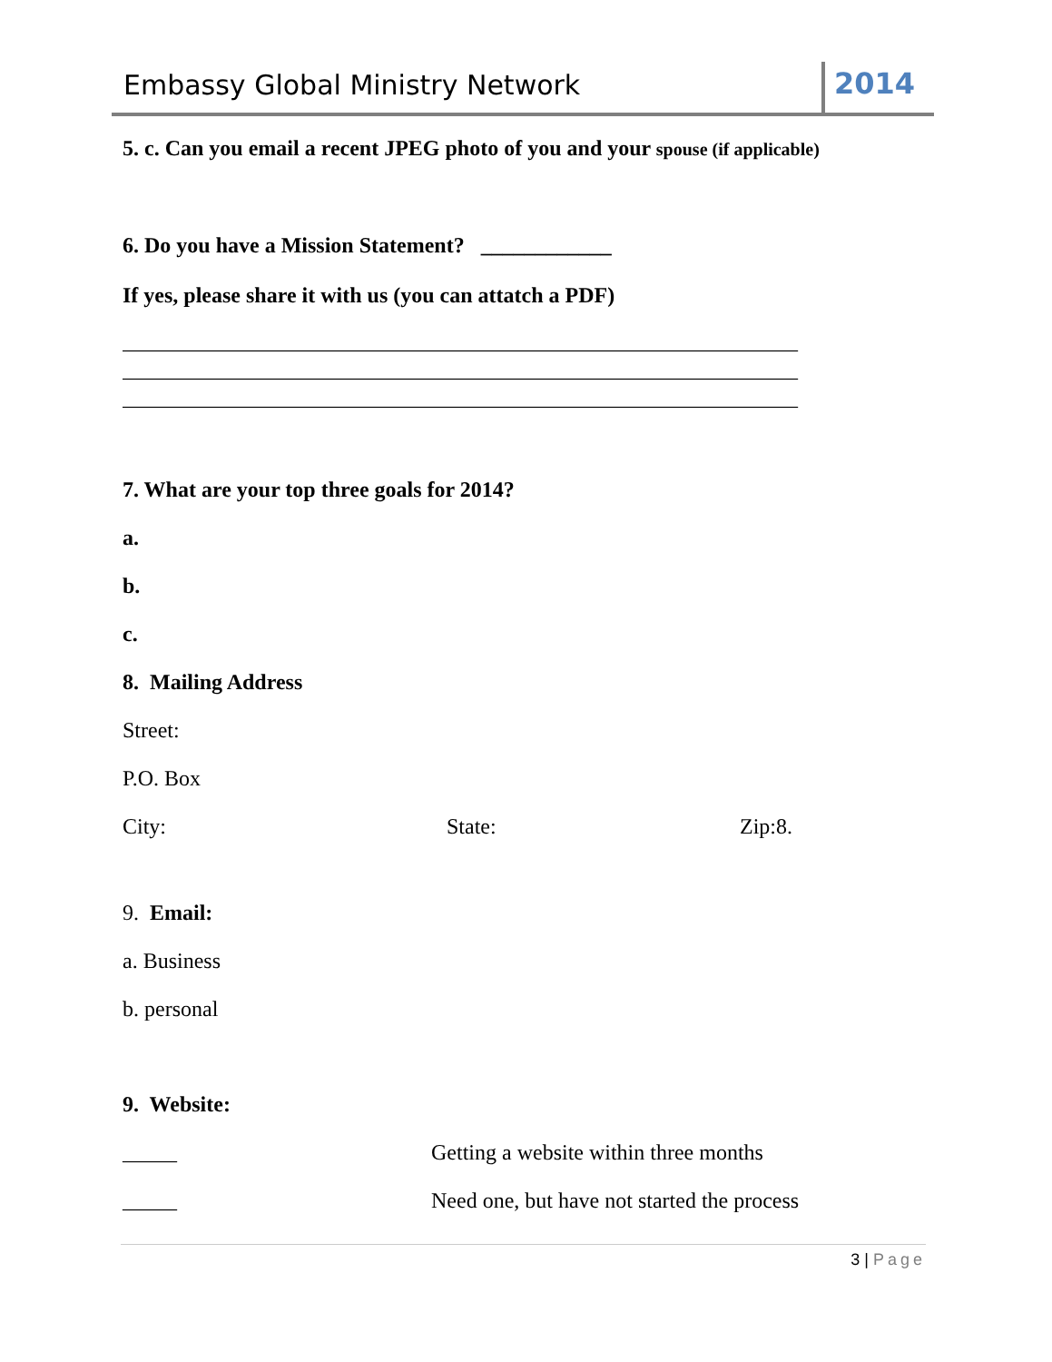Embassy Global Ministry Network
2014
5. c. Can you email a recent JPEG photo of you and your spouse (if applicable)
6. Do you have a Mission Statement? ____________
If yes, please share it with us (you can attatch a PDF)
______________________________________________________________
______________________________________________________________
______________________________________________________________
7. What are your top three goals for 2014?
a.
b.
c.
8. Mailing Address
Street:
P.O. Box
City: State: Zip:8.
9. Email:
a. Business
b. personal
9. Website:
_____ Getting a website within three months
_____ Need one, but have not started the process
3 | Page